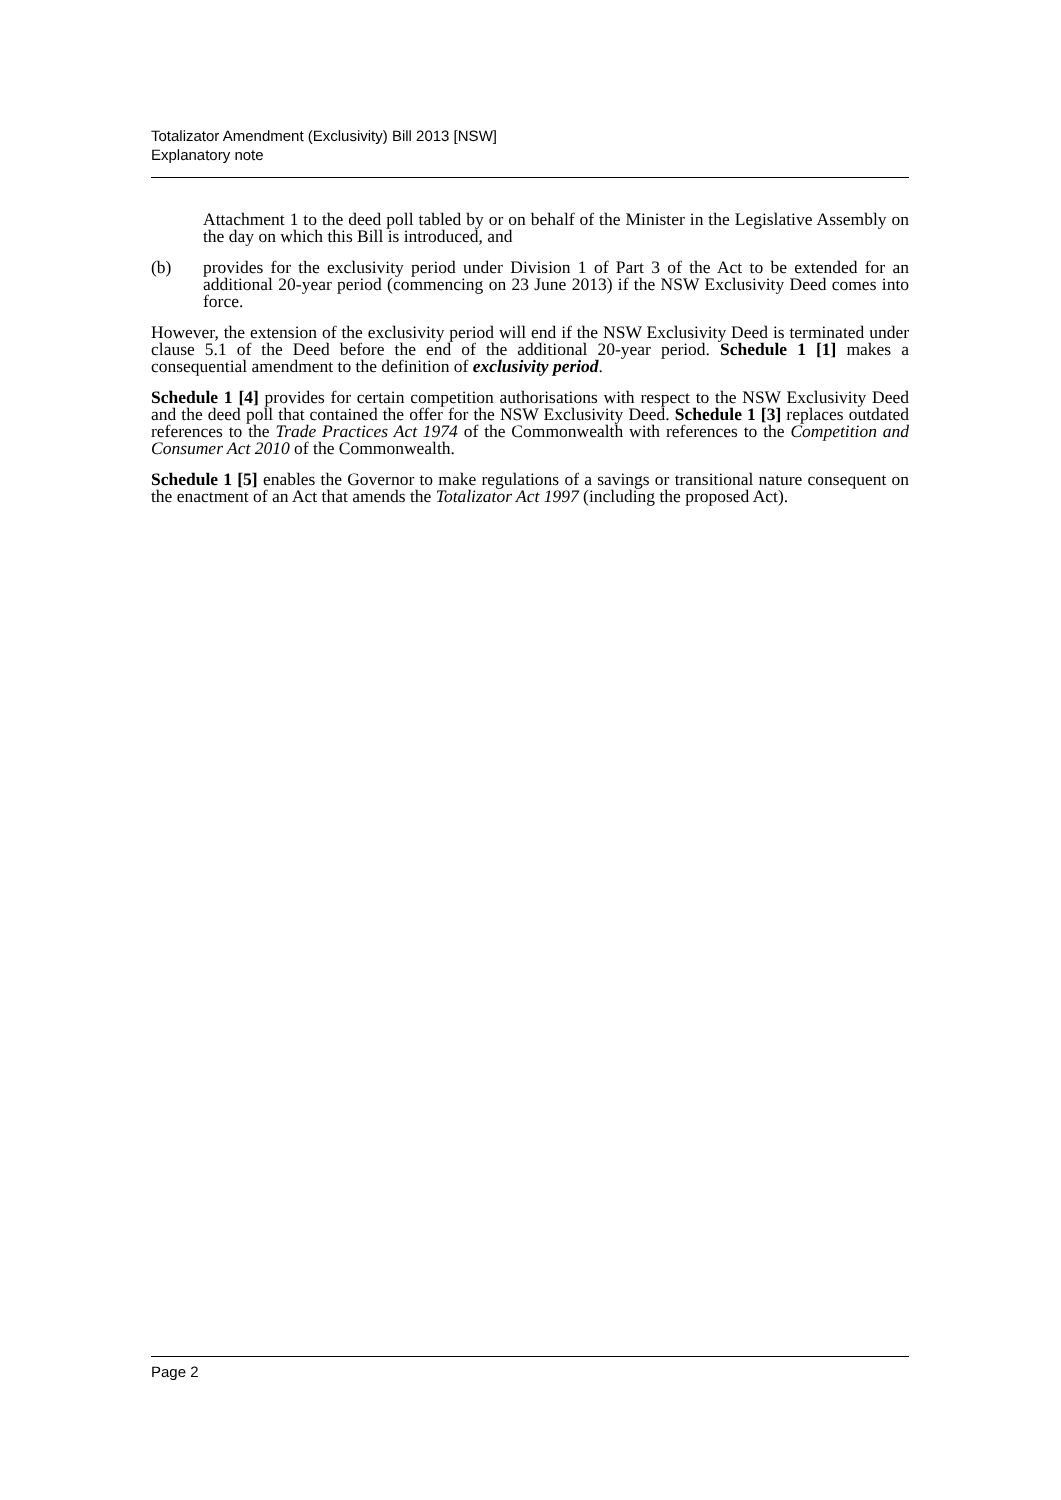Totalizator Amendment (Exclusivity) Bill 2013 [NSW]
Explanatory note
Attachment 1 to the deed poll tabled by or on behalf of the Minister in the Legislative Assembly on the day on which this Bill is introduced, and
(b) provides for the exclusivity period under Division 1 of Part 3 of the Act to be extended for an additional 20-year period (commencing on 23 June 2013) if the NSW Exclusivity Deed comes into force.
However, the extension of the exclusivity period will end if the NSW Exclusivity Deed is terminated under clause 5.1 of the Deed before the end of the additional 20-year period. Schedule 1 [1] makes a consequential amendment to the definition of exclusivity period.
Schedule 1 [4] provides for certain competition authorisations with respect to the NSW Exclusivity Deed and the deed poll that contained the offer for the NSW Exclusivity Deed. Schedule 1 [3] replaces outdated references to the Trade Practices Act 1974 of the Commonwealth with references to the Competition and Consumer Act 2010 of the Commonwealth.
Schedule 1 [5] enables the Governor to make regulations of a savings or transitional nature consequent on the enactment of an Act that amends the Totalizator Act 1997 (including the proposed Act).
Page 2